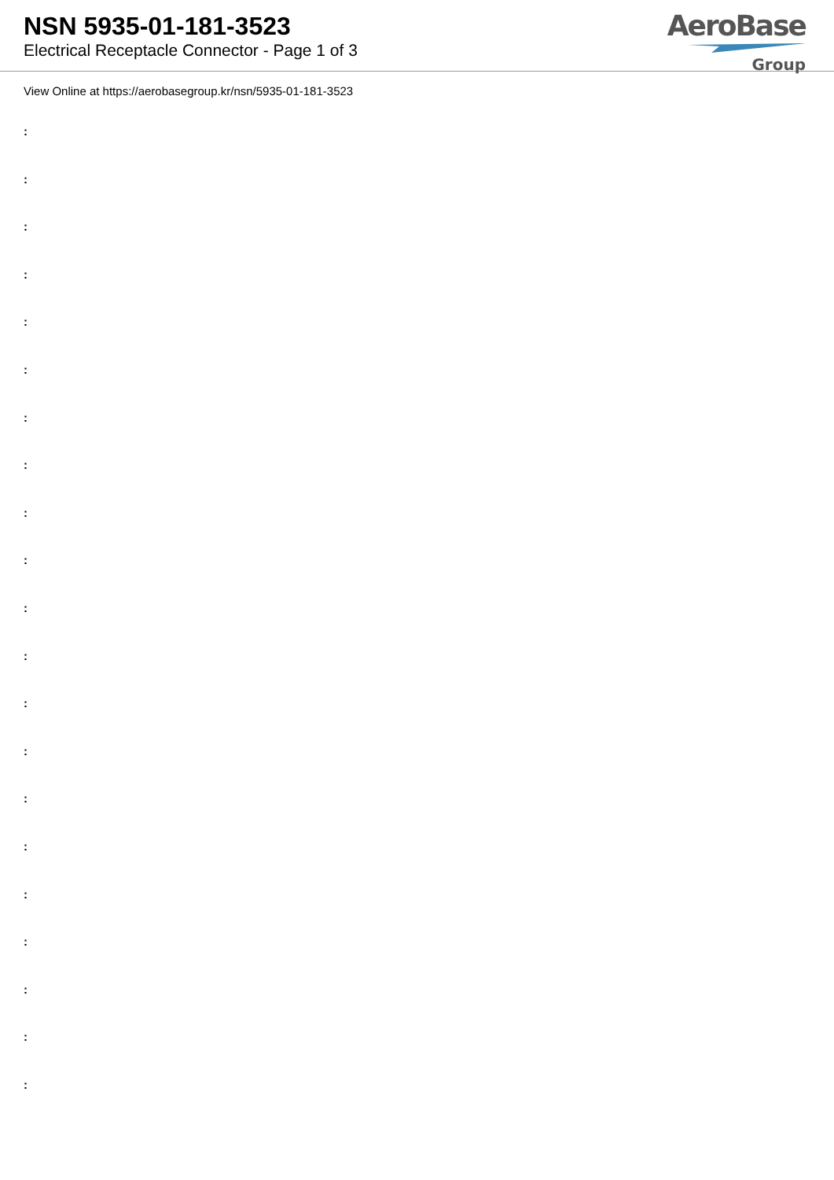NSN 5935-01-181-3523
Electrical Receptacle Connector - Page 1 of 3
AeroBase
Group
View Online at https://aerobasegroup.kr/nsn/5935-01-181-3523
:
:
:
:
:
:
:
:
:
:
:
:
:
:
:
:
:
:
:
:
: